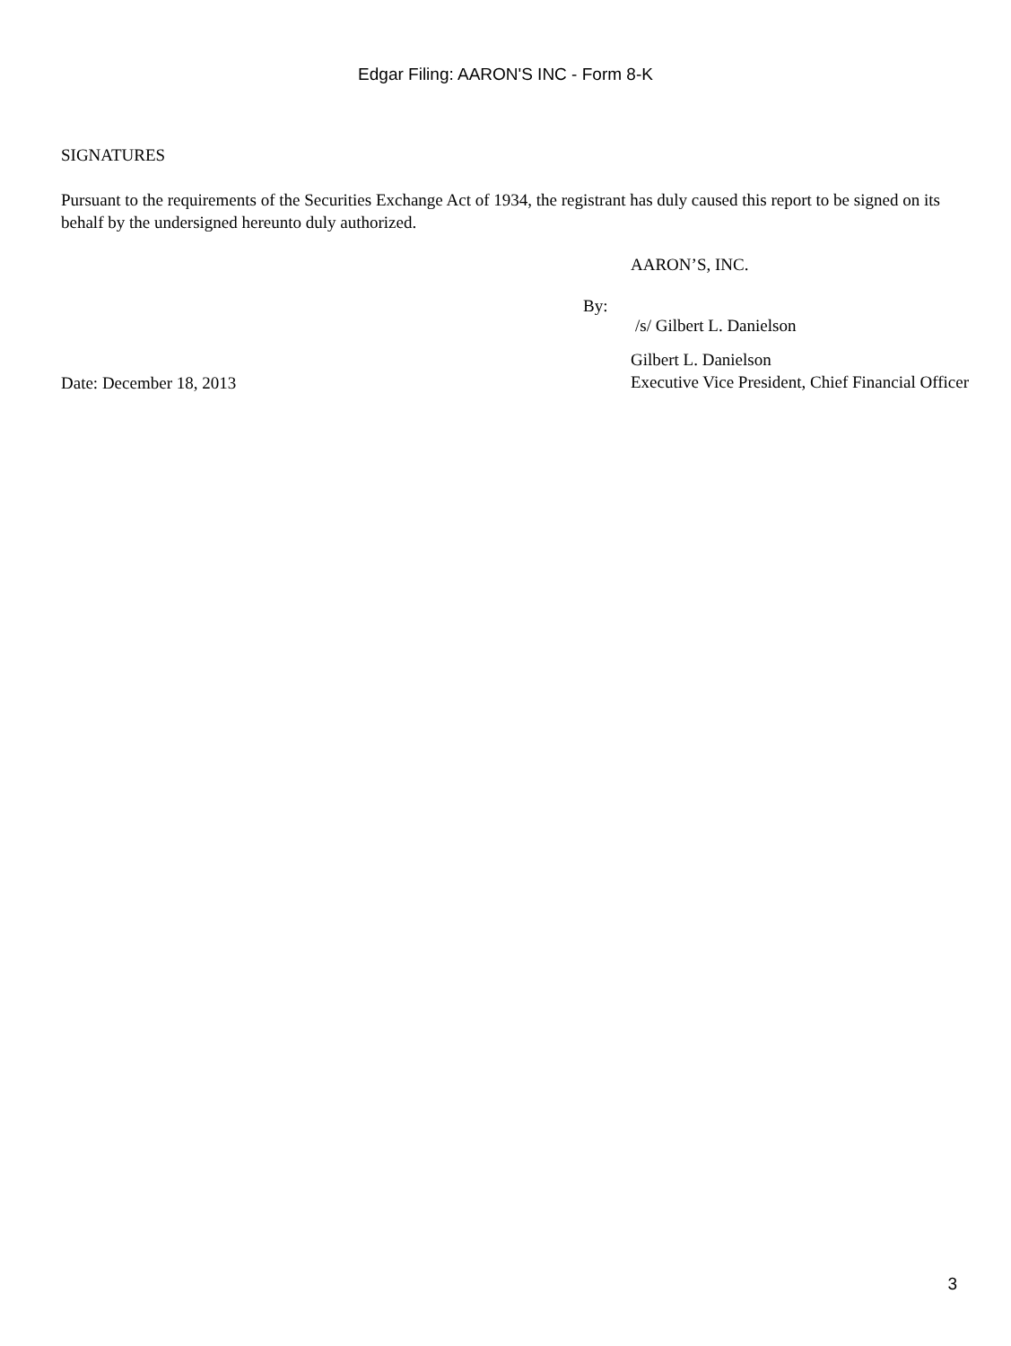Edgar Filing: AARON'S INC - Form 8-K
SIGNATURES
Pursuant to the requirements of the Securities Exchange Act of 1934, the registrant has duly caused this report to be signed on its behalf by the undersigned hereunto duly authorized.
AARON’S, INC.
By:
/s/ Gilbert L. Danielson
Date: December 18, 2013
Gilbert L. Danielson
Executive Vice President, Chief Financial Officer
3